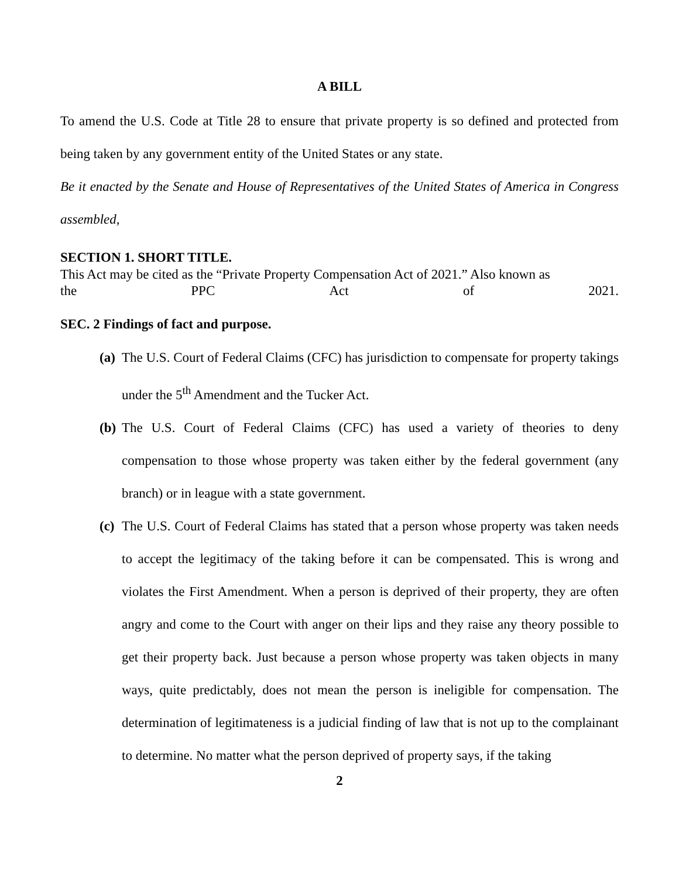A BILL
To amend the U.S. Code at Title 28 to ensure that private property is so defined and protected from being taken by any government entity of the United States or any state.
Be it enacted by the Senate and House of Representatives of the United States of America in Congress assembled,
SECTION 1. SHORT TITLE.
This Act may be cited as the “Private Property Compensation Act of 2021.” Also known as
the PPC Act of 2021.
SEC. 2 Findings of fact and purpose.
(a)
The U.S. Court of Federal Claims (CFC) has jurisdiction to compensate for property takings under the 5<sup>th</sup> Amendment and the Tucker Act.
(b)
The U.S. Court of Federal Claims (CFC) has used a variety of theories to deny compensation to those whose property was taken either by the federal government (any branch) or in league with a state government.
(c)
The U.S. Court of Federal Claims has stated that a person whose property was taken needs to accept the legitimacy of the taking before it can be compensated. This is wrong and violates the First Amendment. When a person is deprived of their property, they are often angry and come to the Court with anger on their lips and they raise any theory possible to get their property back. Just because a person whose property was taken objects in many ways, quite predictably, does not mean the person is ineligible for compensation. The determination of legitimateness is a judicial finding of law that is not up to the complainant to determine. No matter what the person deprived of property says, if the taking
2